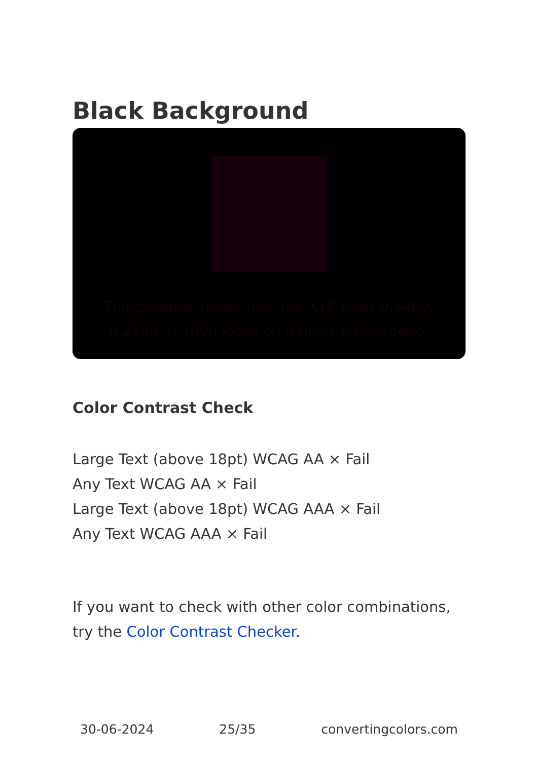Black Background
This preview shows how the XYZ color 0.4469, 0.2196, 0.5090 looks on a black background.
Color Contrast Check
Large Text (above 18pt) WCAG AA × Fail
Any Text WCAG AA × Fail
Large Text (above 18pt) WCAG AAA × Fail
Any Text WCAG AAA × Fail
If you want to check with other color combinations, try the Color Contrast Checker.
30-06-2024 25/35 convertingcolors.com